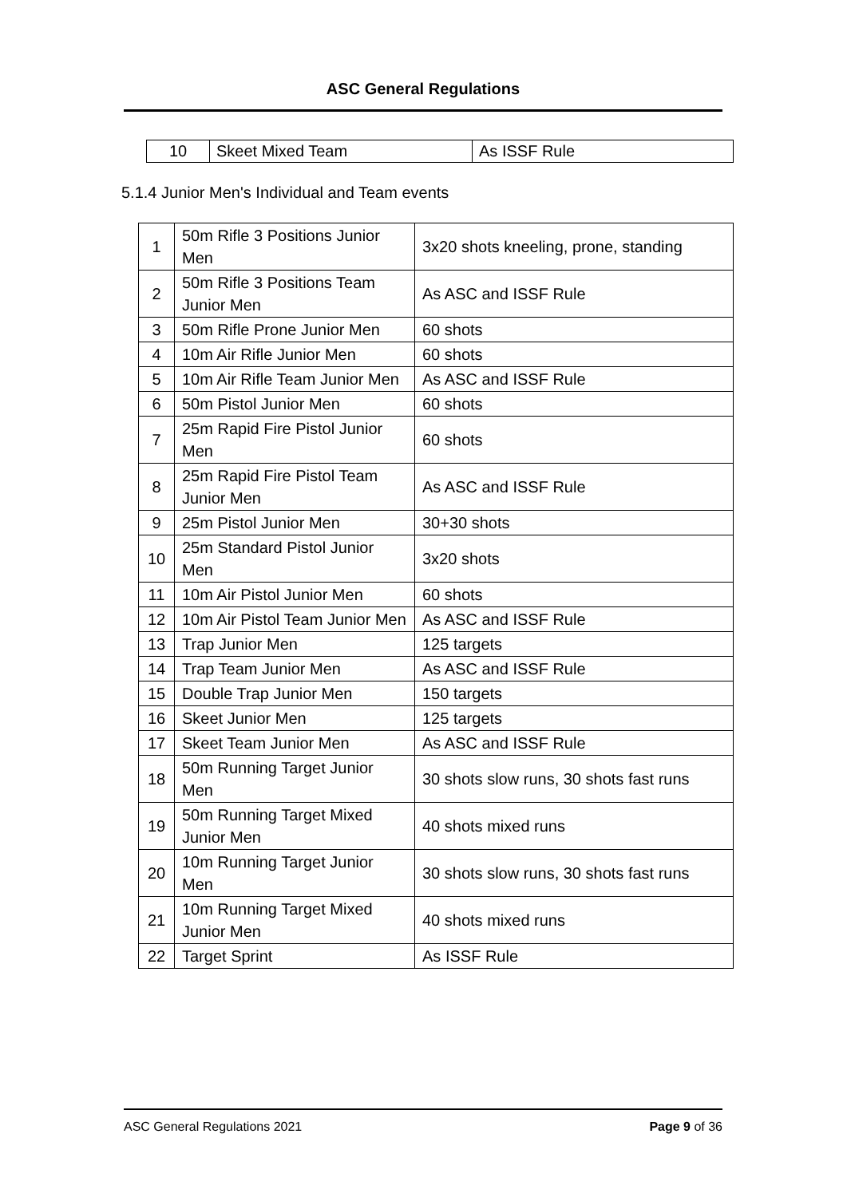ASC General Regulations
| 10 | Skeet Mixed Team | As ISSF Rule |
5.1.4 Junior Men's Individual and Team events
| 1 | 50m Rifle 3 Positions Junior Men | 3x20 shots kneeling, prone, standing |
| 2 | 50m Rifle 3 Positions Team Junior Men | As ASC and ISSF Rule |
| 3 | 50m Rifle Prone Junior Men | 60 shots |
| 4 | 10m Air Rifle Junior Men | 60 shots |
| 5 | 10m Air Rifle Team Junior Men | As ASC and ISSF Rule |
| 6 | 50m Pistol Junior Men | 60 shots |
| 7 | 25m Rapid Fire Pistol Junior Men | 60 shots |
| 8 | 25m Rapid Fire Pistol Team Junior Men | As ASC and ISSF Rule |
| 9 | 25m Pistol Junior Men | 30+30 shots |
| 10 | 25m Standard Pistol Junior Men | 3x20 shots |
| 11 | 10m Air Pistol Junior Men | 60 shots |
| 12 | 10m Air Pistol Team Junior Men | As ASC and ISSF Rule |
| 13 | Trap Junior Men | 125 targets |
| 14 | Trap Team Junior Men | As ASC and ISSF Rule |
| 15 | Double Trap Junior Men | 150 targets |
| 16 | Skeet Junior Men | 125 targets |
| 17 | Skeet Team Junior Men | As ASC and ISSF Rule |
| 18 | 50m Running Target Junior Men | 30 shots slow runs, 30 shots fast runs |
| 19 | 50m Running Target Mixed Junior Men | 40 shots mixed runs |
| 20 | 10m Running Target Junior Men | 30 shots slow runs, 30 shots fast runs |
| 21 | 10m Running Target Mixed Junior Men | 40 shots mixed runs |
| 22 | Target Sprint | As ISSF Rule |
ASC General Regulations 2021 Page 9 of 36